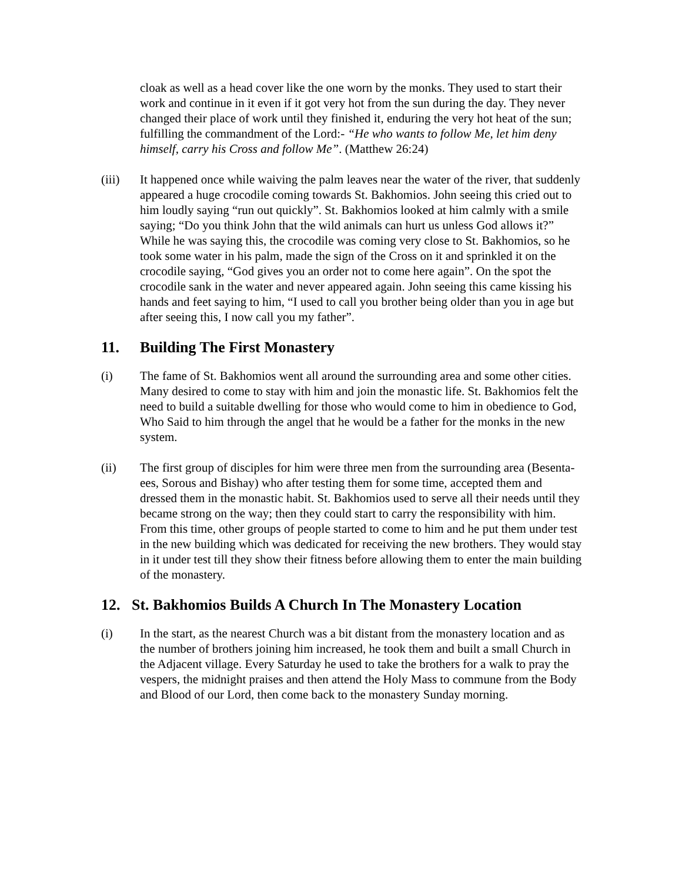cloak as well as a head cover like the one worn by the monks. They used to start their work and continue in it even if it got very hot from the sun during the day. They never changed their place of work until they finished it, enduring the very hot heat of the sun; fulfilling the commandment of the Lord:- “He who wants to follow Me, let him deny himself, carry his Cross and follow Me”. (Matthew 26:24)
(iii) It happened once while waiving the palm leaves near the water of the river, that suddenly appeared a huge crocodile coming towards St. Bakhomios. John seeing this cried out to him loudly saying “run out quickly”. St. Bakhomios looked at him calmly with a smile saying; “Do you think John that the wild animals can hurt us unless God allows it?” While he was saying this, the crocodile was coming very close to St. Bakhomios, so he took some water in his palm, made the sign of the Cross on it and sprinkled it on the crocodile saying, “God gives you an order not to come here again”. On the spot the crocodile sank in the water and never appeared again. John seeing this came kissing his hands and feet saying to him, “I used to call you brother being older than you in age but after seeing this, I now call you my father”.
11. Building The First Monastery
(i) The fame of St. Bakhomios went all around the surrounding area and some other cities. Many desired to come to stay with him and join the monastic life. St. Bakhomios felt the need to build a suitable dwelling for those who would come to him in obedience to God, Who Said to him through the angel that he would be a father for the monks in the new system.
(ii) The first group of disciples for him were three men from the surrounding area (Besenta-ees, Sorous and Bishay) who after testing them for some time, accepted them and dressed them in the monastic habit. St. Bakhomios used to serve all their needs until they became strong on the way; then they could start to carry the responsibility with him. From this time, other groups of people started to come to him and he put them under test in the new building which was dedicated for receiving the new brothers. They would stay in it under test till they show their fitness before allowing them to enter the main building of the monastery.
12. St. Bakhomios Builds A Church In The Monastery Location
(i) In the start, as the nearest Church was a bit distant from the monastery location and as the number of brothers joining him increased, he took them and built a small Church in the Adjacent village. Every Saturday he used to take the brothers for a walk to pray the vespers, the midnight praises and then attend the Holy Mass to commune from the Body and Blood of our Lord, then come back to the monastery Sunday morning.